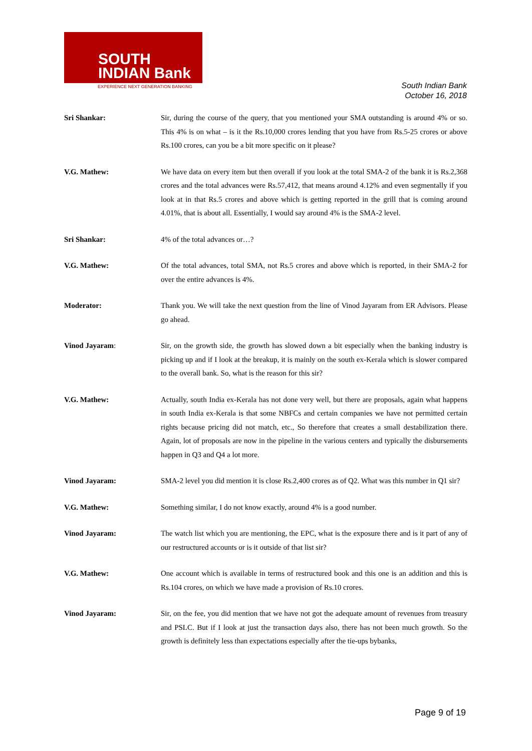SOUTH
INDIAN Bank
EXPERIENCE NEXT GENERATION BANKING
South Indian Bank
October 16, 2018
Sri Shankar: Sir, during the course of the query, that you mentioned your SMA outstanding is around 4% or so. This 4% is on what – is it the Rs.10,000 crores lending that you have from Rs.5-25 crores or above Rs.100 crores, can you be a bit more specific on it please?
V.G. Mathew: We have data on every item but then overall if you look at the total SMA-2 of the bank it is Rs.2,368 crores and the total advances were Rs.57,412, that means around 4.12% and even segmentally if you look at in that Rs.5 crores and above which is getting reported in the grill that is coming around 4.01%, that is about all. Essentially, I would say around 4% is the SMA-2 level.
Sri Shankar: 4% of the total advances or…?
V.G. Mathew: Of the total advances, total SMA, not Rs.5 crores and above which is reported, in their SMA-2 for over the entire advances is 4%.
Moderator: Thank you. We will take the next question from the line of Vinod Jayaram from ER Advisors. Please go ahead.
Vinod Jayaram: Sir, on the growth side, the growth has slowed down a bit especially when the banking industry is picking up and if I look at the breakup, it is mainly on the south ex-Kerala which is slower compared to the overall bank. So, what is the reason for this sir?
V.G. Mathew: Actually, south India ex-Kerala has not done very well, but there are proposals, again what happens in south India ex-Kerala is that some NBFCs and certain companies we have not permitted certain rights because pricing did not match, etc., So therefore that creates a small destabilization there. Again, lot of proposals are now in the pipeline in the various centers and typically the disbursements happen in Q3 and Q4 a lot more.
Vinod Jayaram: SMA-2 level you did mention it is close Rs.2,400 crores as of Q2. What was this number in Q1 sir?
V.G. Mathew: Something similar, I do not know exactly, around 4% is a good number.
Vinod Jayaram: The watch list which you are mentioning, the EPC, what is the exposure there and is it part of any of our restructured accounts or is it outside of that list sir?
V.G. Mathew: One account which is available in terms of restructured book and this one is an addition and this is Rs.104 crores, on which we have made a provision of Rs.10 crores.
Vinod Jayaram: Sir, on the fee, you did mention that we have not got the adequate amount of revenues from treasury and PSLC. But if I look at just the transaction days also, there has not been much growth. So the growth is definitely less than expectations especially after the tie-ups bybanks,
Page 9 of 19